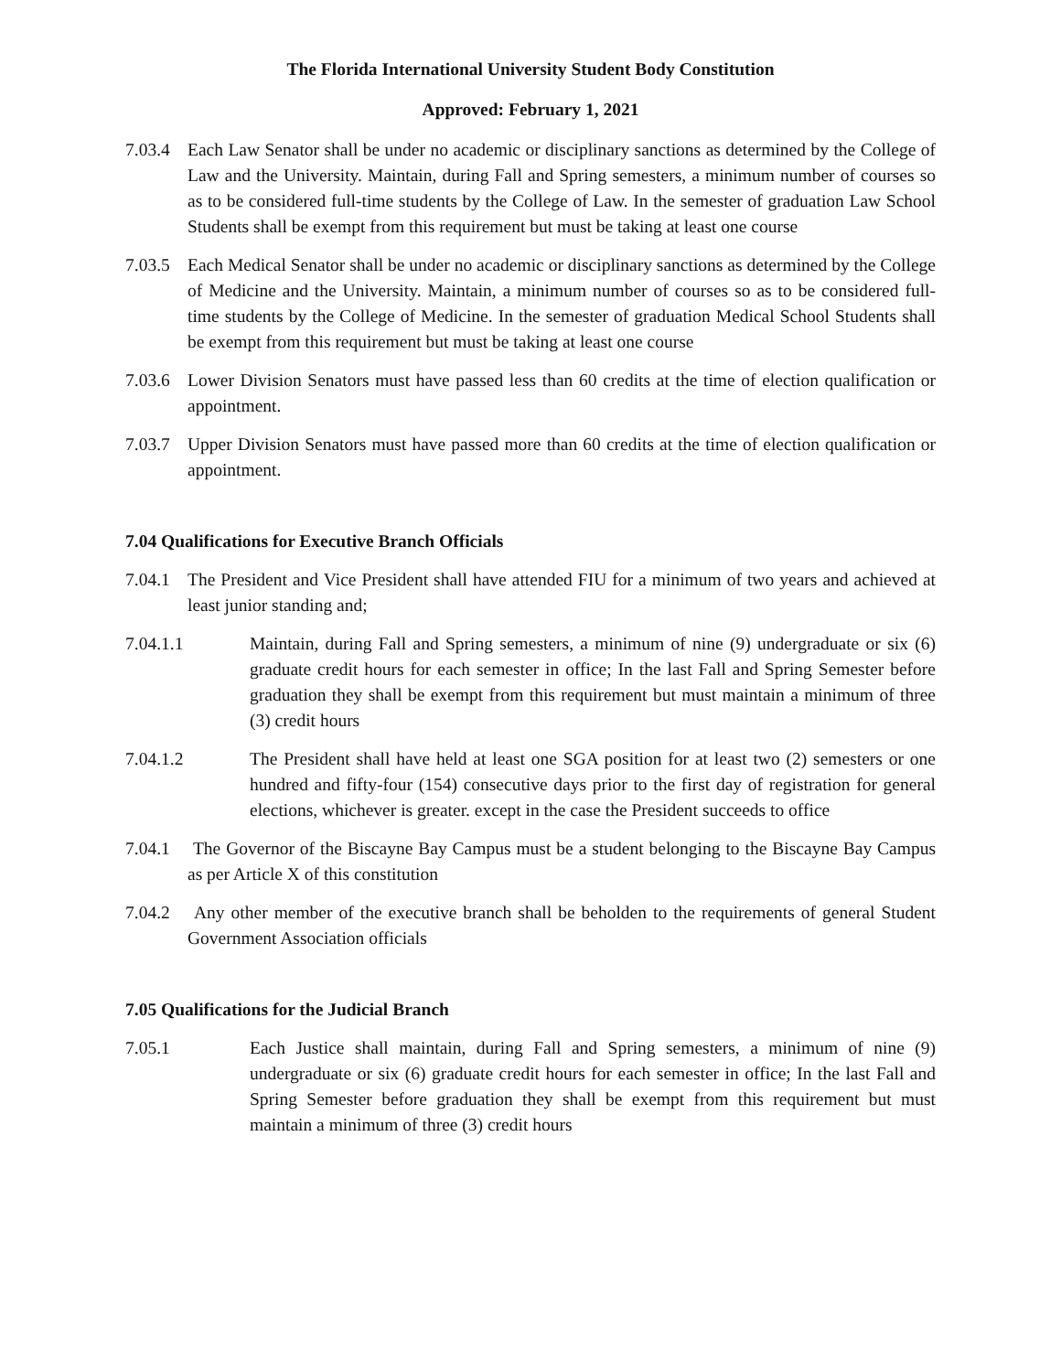The Florida International University Student Body Constitution
Approved: February 1, 2021
7.03.4 Each Law Senator shall be under no academic or disciplinary sanctions as determined by the College of Law and the University. Maintain, during Fall and Spring semesters, a minimum number of courses so as to be considered full-time students by the College of Law. In the semester of graduation Law School Students shall be exempt from this requirement but must be taking at least one course
7.03.5 Each Medical Senator shall be under no academic or disciplinary sanctions as determined by the College of Medicine and the University. Maintain, a minimum number of courses so as to be considered full-time students by the College of Medicine. In the semester of graduation Medical School Students shall be exempt from this requirement but must be taking at least one course
7.03.6 Lower Division Senators must have passed less than 60 credits at the time of election qualification or appointment.
7.03.7 Upper Division Senators must have passed more than 60 credits at the time of election qualification or appointment.
7.04 Qualifications for Executive Branch Officials
7.04.1 The President and Vice President shall have attended FIU for a minimum of two years and achieved at least junior standing and;
7.04.1.1 Maintain, during Fall and Spring semesters, a minimum of nine (9) undergraduate or six (6) graduate credit hours for each semester in office; In the last Fall and Spring Semester before graduation they shall be exempt from this requirement but must maintain a minimum of three (3) credit hours
7.04.1.2 The President shall have held at least one SGA position for at least two (2) semesters or one hundred and fifty-four (154) consecutive days prior to the first day of registration for general elections, whichever is greater. except in the case the President succeeds to office
7.04.1 The Governor of the Biscayne Bay Campus must be a student belonging to the Biscayne Bay Campus as per Article X of this constitution
7.04.2 Any other member of the executive branch shall be beholden to the requirements of general Student Government Association officials
7.05 Qualifications for the Judicial Branch
7.05.1 Each Justice shall maintain, during Fall and Spring semesters, a minimum of nine (9) undergraduate or six (6) graduate credit hours for each semester in office; In the last Fall and Spring Semester before graduation they shall be exempt from this requirement but must maintain a minimum of three (3) credit hours